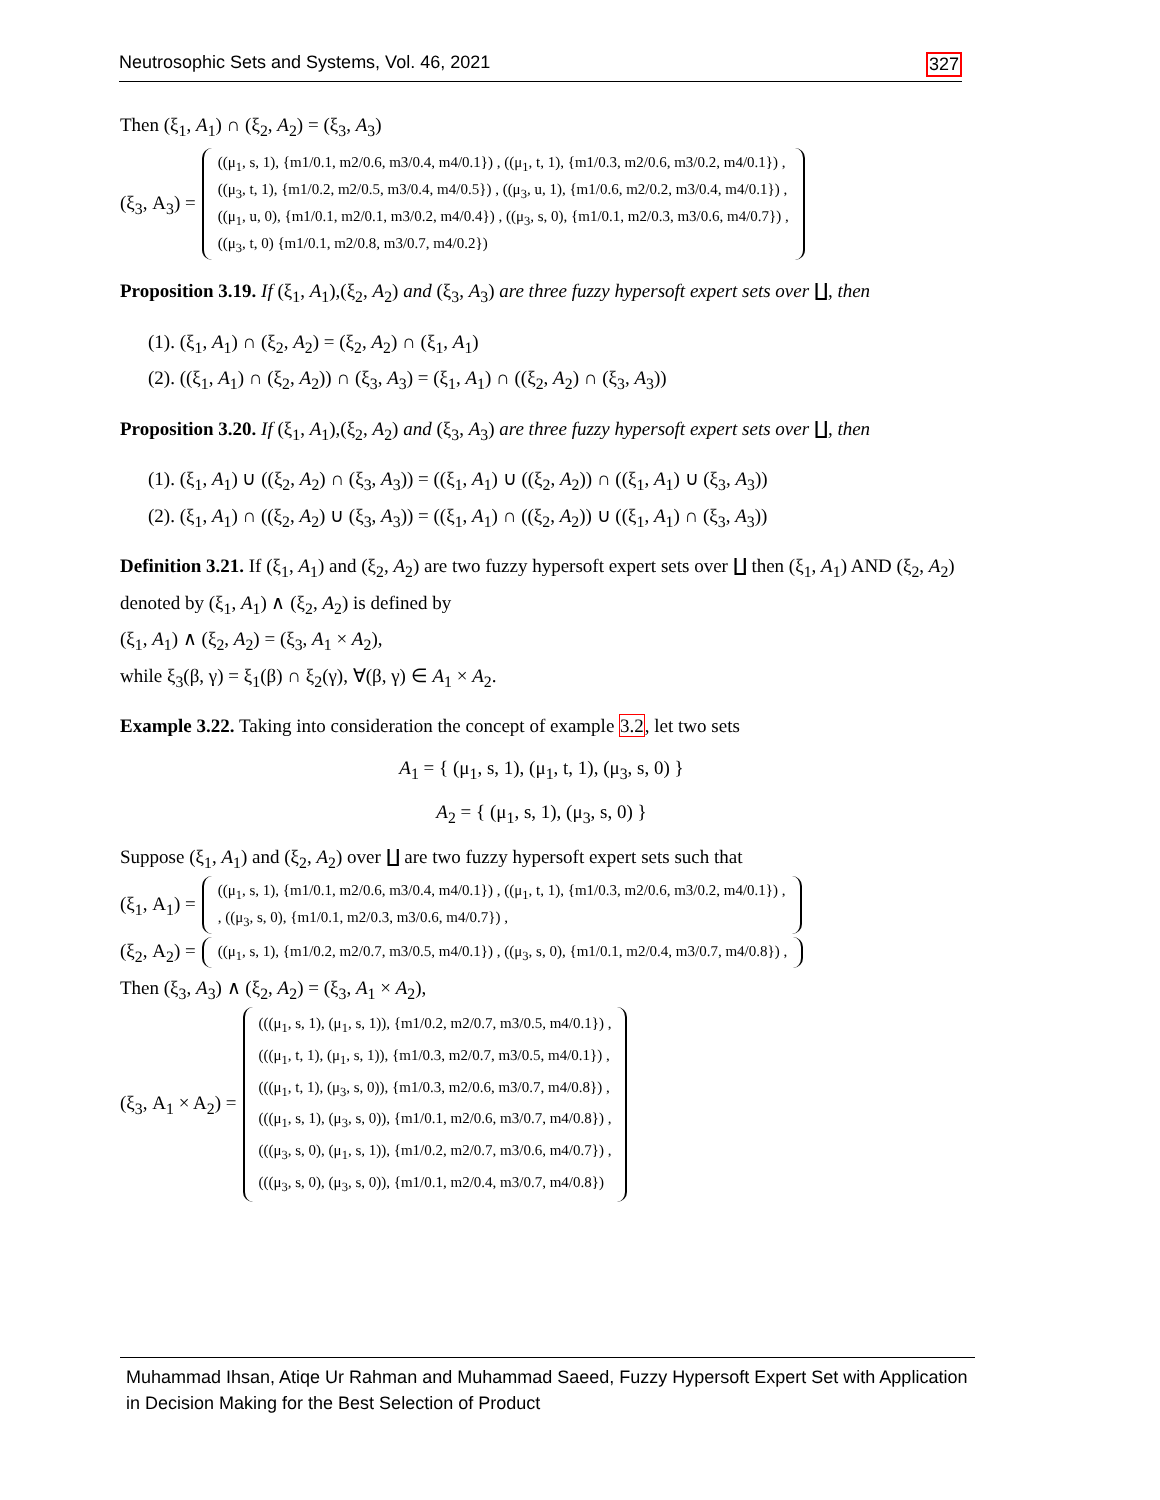Neutrosophic Sets and Systems, Vol. 46, 2021 327
Then (ξ<sub>1</sub>, A<sub>1</sub>) ∩ (ξ<sub>2</sub>, A<sub>2</sub>) = (ξ<sub>3</sub>, A<sub>3</sub>)
(ξ<sub>3</sub>, A<sub>3</sub>) =
((μ<sub>1</sub>, s, 1), {m1/0.1, m2/0.6, m3/0.4, m4/0.1}) , ((μ<sub>1</sub>, t, 1), {m1/0.3, m2/0.6, m3/0.2, m4/0.1}) ,
((μ<sub>3</sub>, t, 1), {m1/0.2, m2/0.5, m3/0.4, m4/0.5}) , ((μ<sub>3</sub>, u, 1), {m1/0.6, m2/0.2, m3/0.4, m4/0.1}) ,
((μ<sub>1</sub>, u, 0), {m1/0.1, m2/0.1, m3/0.2, m4/0.4}) , ((μ<sub>3</sub>, s, 0), {m1/0.1, m2/0.3, m3/0.6, m4/0.7}) ,
((μ<sub>3</sub>, t, 0) {m1/0.1, m2/0.8, m3/0.7, m4/0.2})
Proposition 3.19. If (ξ<sub>1</sub>, A<sub>1</sub>),(ξ<sub>2</sub>, A<sub>2</sub>) and (ξ<sub>3</sub>, A<sub>3</sub>) are three fuzzy hypersoft expert sets over ∐, then
(1). (ξ<sub>1</sub>, A<sub>1</sub>) ∩ (ξ<sub>2</sub>, A<sub>2</sub>) = (ξ<sub>2</sub>, A<sub>2</sub>) ∩ (ξ<sub>1</sub>, A<sub>1</sub>)
(2). ((ξ<sub>1</sub>, A<sub>1</sub>) ∩ (ξ<sub>2</sub>, A<sub>2</sub>)) ∩ (ξ<sub>3</sub>, A<sub>3</sub>) = (ξ<sub>1</sub>, A<sub>1</sub>) ∩ ((ξ<sub>2</sub>, A<sub>2</sub>) ∩ (ξ<sub>3</sub>, A<sub>3</sub>))
Proposition 3.20. If (ξ<sub>1</sub>, A<sub>1</sub>),(ξ<sub>2</sub>, A<sub>2</sub>) and (ξ<sub>3</sub>, A<sub>3</sub>) are three fuzzy hypersoft expert sets over ∐, then
(1). (ξ<sub>1</sub>, A<sub>1</sub>) ∪ ((ξ<sub>2</sub>, A<sub>2</sub>) ∩ (ξ<sub>3</sub>, A<sub>3</sub>)) = ((ξ<sub>1</sub>, A<sub>1</sub>) ∪ ((ξ<sub>2</sub>, A<sub>2</sub>)) ∩ ((ξ<sub>1</sub>, A<sub>1</sub>) ∪ (ξ<sub>3</sub>, A<sub>3</sub>))
(2). (ξ<sub>1</sub>, A<sub>1</sub>) ∩ ((ξ<sub>2</sub>, A<sub>2</sub>) ∪ (ξ<sub>3</sub>, A<sub>3</sub>)) = ((ξ<sub>1</sub>, A<sub>1</sub>) ∩ ((ξ<sub>2</sub>, A<sub>2</sub>)) ∪ ((ξ<sub>1</sub>, A<sub>1</sub>) ∩ (ξ<sub>3</sub>, A<sub>3</sub>))
Definition 3.21. If (ξ<sub>1</sub>, A<sub>1</sub>) and (ξ<sub>2</sub>, A<sub>2</sub>) are two fuzzy hypersoft expert sets over ∐ then (ξ<sub>1</sub>, A<sub>1</sub>) AND (ξ<sub>2</sub>, A<sub>2</sub>) denoted by (ξ<sub>1</sub>, A<sub>1</sub>) ∧ (ξ<sub>2</sub>, A<sub>2</sub>) is defined by
(ξ<sub>1</sub>, A<sub>1</sub>) ∧ (ξ<sub>2</sub>, A<sub>2</sub>) = (ξ<sub>3</sub>, A<sub>1</sub> × A<sub>2</sub>),
while ξ<sub>3</sub>(β, γ) = ξ<sub>1</sub>(β) ∩ ξ<sub>2</sub>(γ), ∀(β, γ) ∈ A<sub>1</sub> × A<sub>2</sub>.
Example 3.22. Taking into consideration the concept of example 3.2, let two sets
A<sub>1</sub> = { (μ<sub>1</sub>, s, 1), (μ<sub>1</sub>, t, 1), (μ<sub>3</sub>, s, 0) }
A<sub>2</sub> = { (μ<sub>1</sub>, s, 1), (μ<sub>3</sub>, s, 0) }
Suppose (ξ<sub>1</sub>, A<sub>1</sub>) and (ξ<sub>2</sub>, A<sub>2</sub>) over ∐ are two fuzzy hypersoft expert sets such that
(ξ<sub>1</sub>, A<sub>1</sub>) =
((μ<sub>1</sub>, s, 1), {m1/0.1, m2/0.6, m3/0.4, m4/0.1}) , ((μ<sub>1</sub>, t, 1), {m1/0.3, m2/0.6, m3/0.2, m4/0.1}) ,
, ((μ<sub>3</sub>, s, 0), {m1/0.1, m2/0.3, m3/0.6, m4/0.7}) ,
(ξ<sub>2</sub>, A<sub>2</sub>) =
((μ<sub>1</sub>, s, 1), {m1/0.2, m2/0.7, m3/0.5, m4/0.1}) , ((μ<sub>3</sub>, s, 0), {m1/0.1, m2/0.4, m3/0.7, m4/0.8}) ,
Then (ξ<sub>3</sub>, A<sub>3</sub>) ∧ (ξ<sub>2</sub>, A<sub>2</sub>) = (ξ<sub>3</sub>, A<sub>1</sub> × A<sub>2</sub>),
(ξ<sub>3</sub>, A<sub>1</sub> × A<sub>2</sub>) =
(((μ<sub>1</sub>, s, 1), (μ<sub>1</sub>, s, 1)), {m1/0.2, m2/0.7, m3/0.5, m4/0.1}) ,
(((μ<sub>1</sub>, t, 1), (μ<sub>1</sub>, s, 1)), {m1/0.3, m2/0.7, m3/0.5, m4/0.1}) ,
(((μ<sub>1</sub>, t, 1), (μ<sub>3</sub>, s, 0)), {m1/0.3, m2/0.6, m3/0.7, m4/0.8}) ,
(((μ<sub>1</sub>, s, 1), (μ<sub>3</sub>, s, 0)), {m1/0.1, m2/0.6, m3/0.7, m4/0.8}) ,
(((μ<sub>3</sub>, s, 0), (μ<sub>1</sub>, s, 1)), {m1/0.2, m2/0.7, m3/0.6, m4/0.7}) ,
(((μ<sub>3</sub>, s, 0), (μ<sub>3</sub>, s, 0)), {m1/0.1, m2/0.4, m3/0.7, m4/0.8})
Muhammad Ihsan, Atiqe Ur Rahman and Muhammad Saeed, Fuzzy Hypersoft Expert Set with Application in Decision Making for the Best Selection of Product